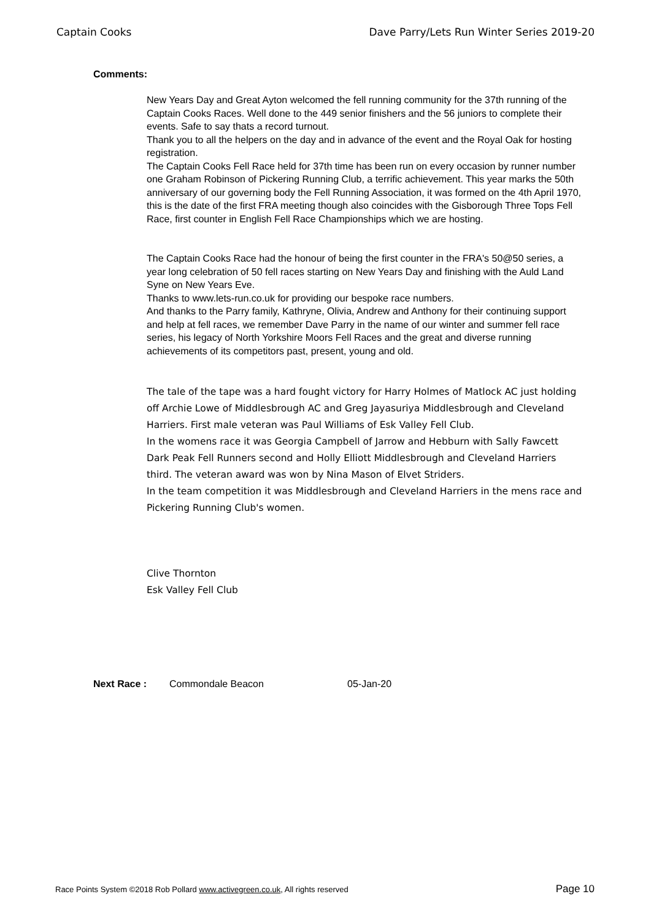Captain Cooks Dave Parry/Lets Run Winter Series 2019-20
Comments:
New Years Day and Great Ayton welcomed the fell running community for the 37th running of the Captain Cooks Races. Well done to the 449 senior finishers and the 56 juniors to complete their events. Safe to say thats a record turnout.
Thank you to all the helpers on the day and in advance of the event and the Royal Oak for hosting registration.
The Captain Cooks Fell Race held for 37th time has been run on every occasion by runner number one Graham Robinson of Pickering Running Club, a terrific achievement. This year marks the 50th anniversary of our governing body the Fell Running Association, it was formed on the 4th April 1970, this is the date of the first FRA meeting though also coincides with the Gisborough Three Tops Fell Race, first counter in English Fell Race Championships which we are hosting.
The Captain Cooks Race had the honour of being the first counter in the FRA's 50@50 series, a year long celebration of 50 fell races starting on New Years Day and finishing with the Auld Land Syne on New Years Eve.
Thanks to www.lets-run.co.uk for providing our bespoke race numbers.
And thanks to the Parry family, Kathryne, Olivia, Andrew and Anthony for their continuing support and help at fell races, we remember Dave Parry in the name of our winter and summer fell race series, his legacy of North Yorkshire Moors Fell Races and the great and diverse running achievements of its competitors past, present, young and old.
The tale of the tape was a hard fought victory for Harry Holmes of Matlock AC just holding off Archie Lowe of Middlesbrough AC and Greg Jayasuriya Middlesbrough and Cleveland Harriers. First male veteran was Paul Williams of Esk Valley Fell Club.
In the womens race it was Georgia Campbell of Jarrow and Hebburn with Sally Fawcett Dark Peak Fell Runners second and Holly Elliott Middlesbrough and Cleveland Harriers third. The veteran award was won by Nina Mason of Elvet Striders.
In the team competition it was Middlesbrough and Cleveland Harriers in the mens race and Pickering Running Club's women.
Clive Thornton
Esk Valley Fell Club
Next Race : Commondale Beacon 05-Jan-20
Race Points System ©2018 Rob Pollard www.activegreen.co.uk, All rights reserved Page 10